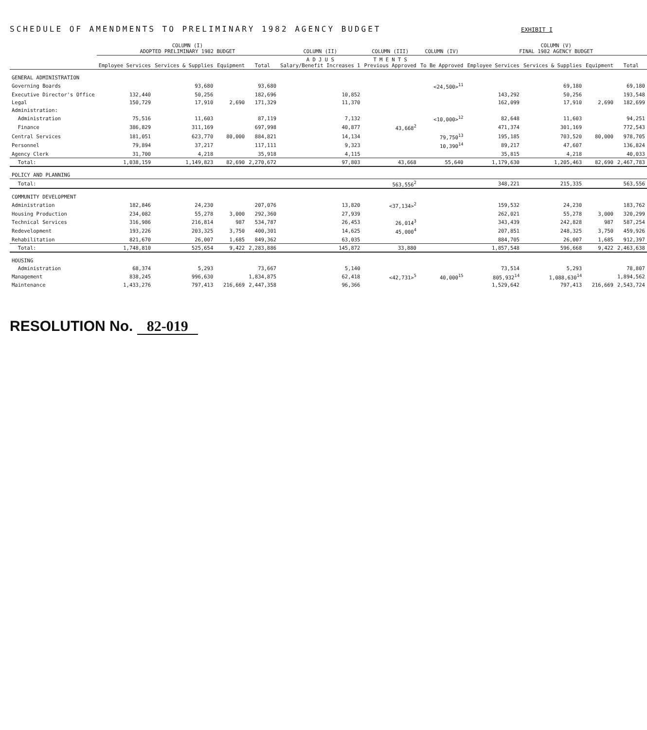SCHEDULE OF AMENDMENTS TO PRELIMINARY 1982 AGENCY BUDGET
EXHIBIT I
| | COLUMN (I) ADOPTED PRELIMINARY 1982 BUDGET | | | | COLUMN (II) | COLUMN (III) | COLUMN (IV) | COLUMN (V) FINAL 1982 AGENCY BUDGET | | | |
| --- | --- | --- | --- | --- | --- | --- | --- | --- | --- | --- | --- |
| | Employee Services | Services & Supplies | Equipment | Total | A D J U S Salary/Benefit Increases 1 | T M E N T S Previous Approved | To Be Approved | Employee Services | Services & Supplies | Equipment | Total |
| GENERAL ADMINISTRATION | | | | | | | | | | | |
| Governing Boards | | 93,680 | | 93,680 | | | <24,500><sup>11</sup> | | 69,180 | | 69,180 |
| Executive Director's Office | 132,440 | 50,256 | | 182,696 | 10,852 | | | 143,292 | 50,256 | | 193,548 |
| Legal | 150,729 | 17,910 | 2,690 | 171,329 | 11,370 | | | 162,099 | 17,910 | 2,690 | 182,699 |
| Administration: | | | | | | | | | | | |
| Administration | 75,516 | 11,603 | | 87,119 | 7,132 | | <10,000><sup>12</sup> | 82,648 | 11,603 | | 94,251 |
| Finance | 386,829 | 311,169 | | 697,998 | 40,877 | 43,668<sup>2</sup> | | 471,374 | 301,169 | | 772,543 |
| Central Services | 181,051 | 623,770 | 80,000 | 884,821 | 14,134 | | 79,750<sup>13</sup> | 195,185 | 703,520 | 80,000 | 978,705 |
| Personnel | 79,894 | 37,217 | | 117,111 | 9,323 | | 10,390<sup>14</sup> | 89,217 | 47,607 | | 136,824 |
| Agency Clerk | 31,700 | 4,218 | | 35,918 | 4,115 | | | 35,815 | 4,218 | | 40,033 |
| Total: | 1,038,159 | 1,149,823 | 82,690 | 2,270,672 | 97,803 | 43,668 | 55,640 | 1,179,630 | 1,205,463 | 82,690 | 2,467,783 |
| POLICY AND PLANNING | | | | | | | | | | | |
| Total: | | | | | | 563,556<sup>2</sup> | | 348,221 | 215,335 | | 563,556 |
| COMMUNITY DEVELOPMENT | | | | | | | | | | | |
| Administration | 182,846 | 24,230 | | 207,076 | 13,820 | <37,134><sup>2</sup> | | 159,532 | 24,230 | | 183,762 |
| Housing Production | 234,082 | 55,278 | 3,000 | 292,360 | 27,939 | | | 262,021 | 55,278 | 3,000 | 320,299 |
| Technical Services | 316,986 | 216,814 | 987 | 534,787 | 26,453 | 26,014<sup>3</sup> | | 343,439 | 242,828 | 987 | 587,254 |
| Redevelopment | 193,226 | 203,325 | 3,750 | 400,301 | 14,625 | 45,000<sup>4</sup> | | 207,851 | 248,325 | 3,750 | 459,926 |
| Rehabilitation | 821,670 | 26,007 | 1,685 | 849,362 | 63,035 | | | 884,705 | 26,007 | 1,685 | 912,397 |
| Total: | 1,748,810 | 525,654 | 9,422 | 2,283,886 | 145,872 | 33,880 | | 1,857,548 | 596,668 | 9,422 | 2,463,638 |
| HOUSING | | | | | | | | | | | |
| Administration | 68,374 | 5,293 | | 73,667 | 5,140 | | | 73,514 | 5,293 | | 78,807 |
| Management | 838,245 | 996,630 | | 1,834,875 | 62,418 | <42,731><sup>5</sup> | 40,000<sup>15</sup> | 805,932<sup>14</sup> | 1,088,630<sup>14</sup> | | 1,894,562 |
| Maintenance | 1,433,276 | 797,413 | 216,669 | 2,447,358 | 96,366 | | | 1,529,642 | 797,413 | 216,669 | 2,543,724 |
RESOLUTION No. 82-019